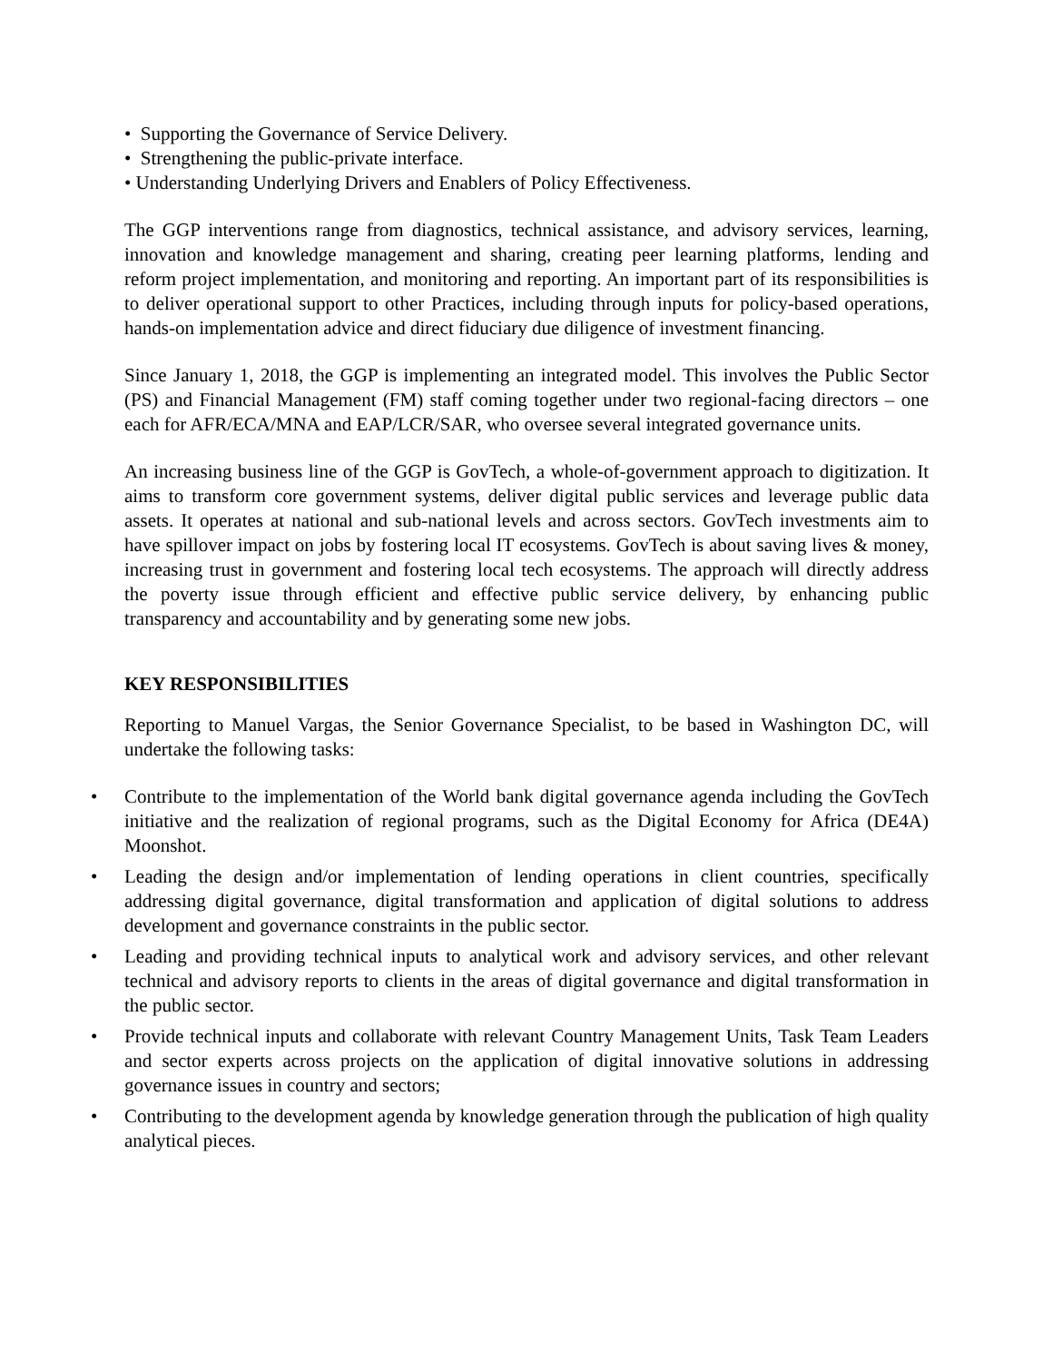• Supporting the Governance of Service Delivery.
• Strengthening the public-private interface.
• Understanding Underlying Drivers and Enablers of Policy Effectiveness.
The GGP interventions range from diagnostics, technical assistance, and advisory services, learning, innovation and knowledge management and sharing, creating peer learning platforms, lending and reform project implementation, and monitoring and reporting. An important part of its responsibilities is to deliver operational support to other Practices, including through inputs for policy-based operations, hands-on implementation advice and direct fiduciary due diligence of investment financing.
Since January 1, 2018, the GGP is implementing an integrated model. This involves the Public Sector (PS) and Financial Management (FM) staff coming together under two regional-facing directors – one each for AFR/ECA/MNA and EAP/LCR/SAR, who oversee several integrated governance units.
An increasing business line of the GGP is GovTech, a whole-of-government approach to digitization. It aims to transform core government systems, deliver digital public services and leverage public data assets. It operates at national and sub-national levels and across sectors. GovTech investments aim to have spillover impact on jobs by fostering local IT ecosystems. GovTech is about saving lives & money, increasing trust in government and fostering local tech ecosystems. The approach will directly address the poverty issue through efficient and effective public service delivery, by enhancing public transparency and accountability and by generating some new jobs.
KEY RESPONSIBILITIES
Reporting to Manuel Vargas, the Senior Governance Specialist, to be based in Washington DC, will undertake the following tasks:
• Contribute to the implementation of the World bank digital governance agenda including the GovTech initiative and the realization of regional programs, such as the Digital Economy for Africa (DE4A) Moonshot.
• Leading the design and/or implementation of lending operations in client countries, specifically addressing digital governance, digital transformation and application of digital solutions to address development and governance constraints in the public sector.
• Leading and providing technical inputs to analytical work and advisory services, and other relevant technical and advisory reports to clients in the areas of digital governance and digital transformation in the public sector.
• Provide technical inputs and collaborate with relevant Country Management Units, Task Team Leaders and sector experts across projects on the application of digital innovative solutions in addressing governance issues in country and sectors;
• Contributing to the development agenda by knowledge generation through the publication of high quality analytical pieces.